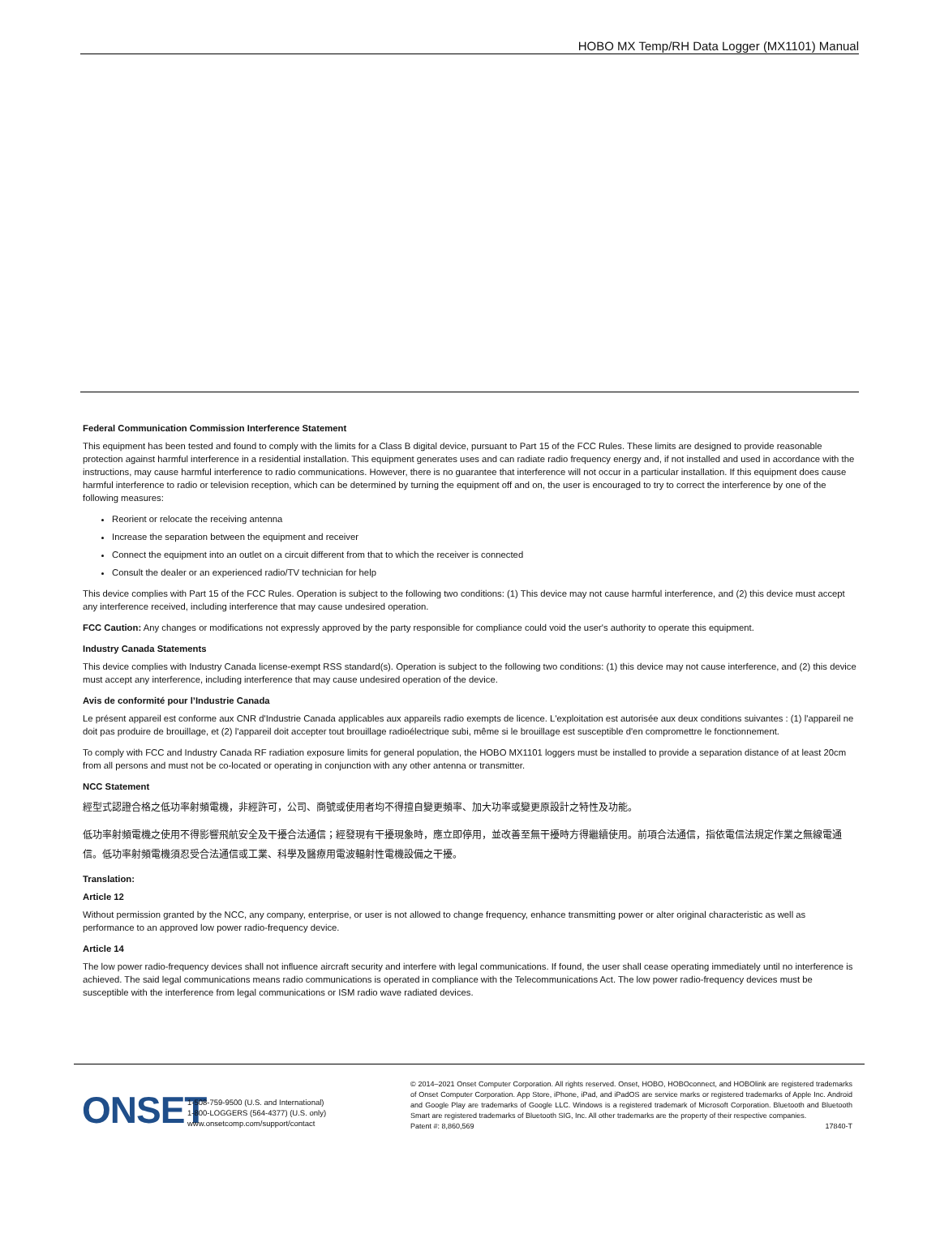HOBO MX Temp/RH Data Logger (MX1101) Manual
Federal Communication Commission Interference Statement
This equipment has been tested and found to comply with the limits for a Class B digital device, pursuant to Part 15 of the FCC Rules. These limits are designed to provide reasonable protection against harmful interference in a residential installation. This equipment generates uses and can radiate radio frequency energy and, if not installed and used in accordance with the instructions, may cause harmful interference to radio communications. However, there is no guarantee that interference will not occur in a particular installation. If this equipment does cause harmful interference to radio or television reception, which can be determined by turning the equipment off and on, the user is encouraged to try to correct the interference by one of the following measures:
Reorient or relocate the receiving antenna
Increase the separation between the equipment and receiver
Connect the equipment into an outlet on a circuit different from that to which the receiver is connected
Consult the dealer or an experienced radio/TV technician for help
This device complies with Part 15 of the FCC Rules. Operation is subject to the following two conditions: (1) This device may not cause harmful interference, and (2) this device must accept any interference received, including interference that may cause undesired operation.
FCC Caution: Any changes or modifications not expressly approved by the party responsible for compliance could void the user's authority to operate this equipment.
Industry Canada Statements
This device complies with Industry Canada license-exempt RSS standard(s). Operation is subject to the following two conditions: (1) this device may not cause interference, and (2) this device must accept any interference, including interference that may cause undesired operation of the device.
Avis de conformité pour l’Industrie Canada
Le présent appareil est conforme aux CNR d'Industrie Canada applicables aux appareils radio exempts de licence. L'exploitation est autorisée aux deux conditions suivantes : (1) l'appareil ne doit pas produire de brouillage, et (2) l'appareil doit accepter tout brouillage radioélectrique subi, même si le brouillage est susceptible d'en compromettre le fonctionnement.
To comply with FCC and Industry Canada RF radiation exposure limits for general population, the HOBO MX1101 loggers must be installed to provide a separation distance of at least 20cm from all persons and must not be co-located or operating in conjunction with any other antenna or transmitter.
NCC Statement
經型式認證合格之低功率射頻電機，非經許可，公司、商號或使用者均不得擅自變更頻率、加大功率或變更原設計之特性及功能。
低功率射頻電機之使用不得影響飛航安全及干擾合法通信；經發現有干擾現象時，應立即停用，並改善至無干擾時方得繼續使用。前項合法通信，指依電信法規定作業之無線電通信。低功率射頻電機須忍受合法通信或工業、科學及醫療用電波輻射性電機設備之干擾。
Translation:
Article 12
Without permission granted by the NCC, any company, enterprise, or user is not allowed to change frequency, enhance transmitting power or alter original characteristic as well as performance to an approved low power radio-frequency device.
Article 14
The low power radio-frequency devices shall not influence aircraft security and interfere with legal communications. If found, the user shall cease operating immediately until no interference is achieved. The said legal communications means radio communications is operated in compliance with the Telecommunications Act. The low power radio-frequency devices must be susceptible with the interference from legal communications or ISM radio wave radiated devices.
ONSET
1-508-759-9500 (U.S. and International)
1-800-LOGGERS (564-4377) (U.S. only)
www.onsetcomp.com/support/contact
© 2014–2021 Onset Computer Corporation. All rights reserved. Onset, HOBO, HOBOconnect, and HOBOlink are registered trademarks of Onset Computer Corporation. App Store, iPhone, iPad, and iPadOS are service marks or registered trademarks of Apple Inc. Android and Google Play are trademarks of Google LLC. Windows is a registered trademark of Microsoft Corporation. Bluetooth and Bluetooth Smart are registered trademarks of Bluetooth SIG, Inc. All other trademarks are the property of their respective companies.
Patent #: 8,860,569 17840-T